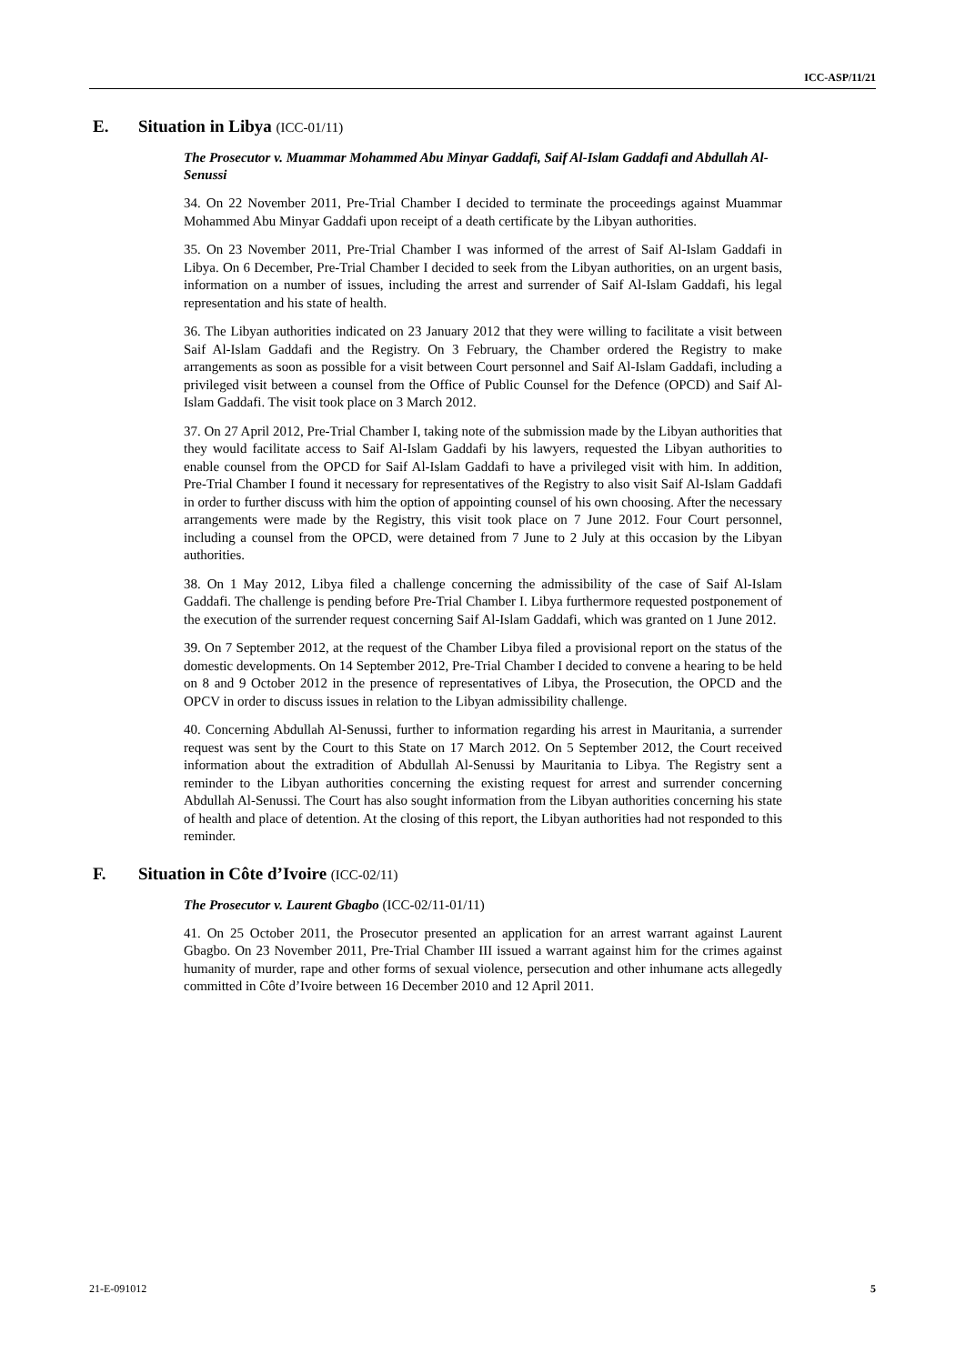ICC-ASP/11/21
E. Situation in Libya (ICC-01/11)
The Prosecutor v. Muammar Mohammed Abu Minyar Gaddafi, Saif Al-Islam Gaddafi and Abdullah Al-Senussi
34. On 22 November 2011, Pre-Trial Chamber I decided to terminate the proceedings against Muammar Mohammed Abu Minyar Gaddafi upon receipt of a death certificate by the Libyan authorities.
35. On 23 November 2011, Pre-Trial Chamber I was informed of the arrest of Saif Al-Islam Gaddafi in Libya. On 6 December, Pre-Trial Chamber I decided to seek from the Libyan authorities, on an urgent basis, information on a number of issues, including the arrest and surrender of Saif Al-Islam Gaddafi, his legal representation and his state of health.
36. The Libyan authorities indicated on 23 January 2012 that they were willing to facilitate a visit between Saif Al-Islam Gaddafi and the Registry. On 3 February, the Chamber ordered the Registry to make arrangements as soon as possible for a visit between Court personnel and Saif Al-Islam Gaddafi, including a privileged visit between a counsel from the Office of Public Counsel for the Defence (OPCD) and Saif Al-Islam Gaddafi. The visit took place on 3 March 2012.
37. On 27 April 2012, Pre-Trial Chamber I, taking note of the submission made by the Libyan authorities that they would facilitate access to Saif Al-Islam Gaddafi by his lawyers, requested the Libyan authorities to enable counsel from the OPCD for Saif Al-Islam Gaddafi to have a privileged visit with him. In addition, Pre-Trial Chamber I found it necessary for representatives of the Registry to also visit Saif Al-Islam Gaddafi in order to further discuss with him the option of appointing counsel of his own choosing. After the necessary arrangements were made by the Registry, this visit took place on 7 June 2012. Four Court personnel, including a counsel from the OPCD, were detained from 7 June to 2 July at this occasion by the Libyan authorities.
38. On 1 May 2012, Libya filed a challenge concerning the admissibility of the case of Saif Al-Islam Gaddafi. The challenge is pending before Pre-Trial Chamber I. Libya furthermore requested postponement of the execution of the surrender request concerning Saif Al-Islam Gaddafi, which was granted on 1 June 2012.
39. On 7 September 2012, at the request of the Chamber Libya filed a provisional report on the status of the domestic developments. On 14 September 2012, Pre-Trial Chamber I decided to convene a hearing to be held on 8 and 9 October 2012 in the presence of representatives of Libya, the Prosecution, the OPCD and the OPCV in order to discuss issues in relation to the Libyan admissibility challenge.
40. Concerning Abdullah Al-Senussi, further to information regarding his arrest in Mauritania, a surrender request was sent by the Court to this State on 17 March 2012. On 5 September 2012, the Court received information about the extradition of Abdullah Al-Senussi by Mauritania to Libya. The Registry sent a reminder to the Libyan authorities concerning the existing request for arrest and surrender concerning Abdullah Al-Senussi. The Court has also sought information from the Libyan authorities concerning his state of health and place of detention. At the closing of this report, the Libyan authorities had not responded to this reminder.
F. Situation in Côte d’Ivoire (ICC-02/11)
The Prosecutor v. Laurent Gbagbo (ICC-02/11-01/11)
41. On 25 October 2011, the Prosecutor presented an application for an arrest warrant against Laurent Gbagbo. On 23 November 2011, Pre-Trial Chamber III issued a warrant against him for the crimes against humanity of murder, rape and other forms of sexual violence, persecution and other inhumane acts allegedly committed in Côte d’Ivoire between 16 December 2010 and 12 April 2011.
21-E-091012 5